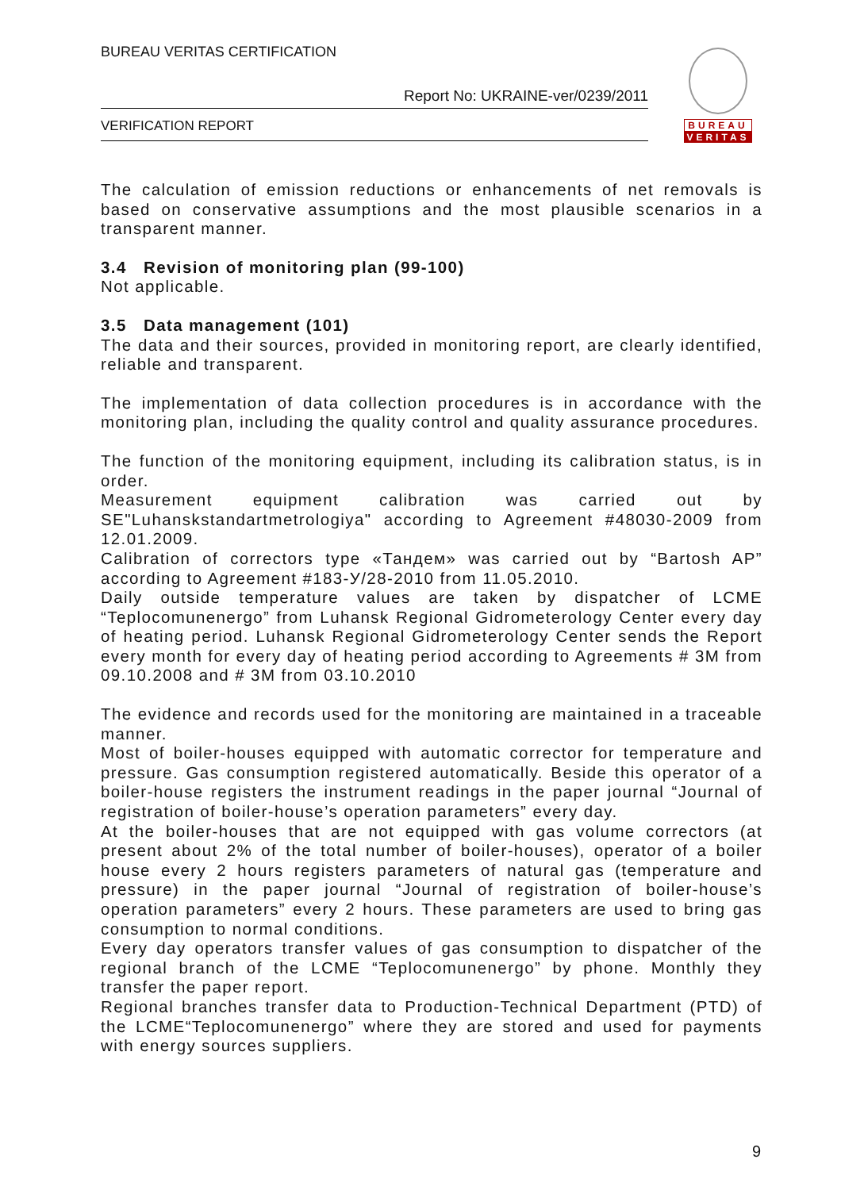BUREAU VERITAS CERTIFICATION
Report No: UKRAINE-ver/0239/2011
VERIFICATION REPORT
BUREAU
VERITAS
The calculation of emission reductions or enhancements of net removals is based on conservative assumptions and the most plausible scenarios in a transparent manner.
3.4 Revision of monitoring plan (99-100)
Not applicable.
3.5 Data management (101)
The data and their sources, provided in monitoring report, are clearly identified, reliable and transparent.
The implementation of data collection procedures is in accordance with the monitoring plan, including the quality control and quality assurance procedures.
The function of the monitoring equipment, including its calibration status, is in order.
Measurement equipment calibration was carried out by SE"Luhanskstandartmetrologiya" according to Agreement #48030-2009 from 12.01.2009.
Calibration of correctors type «Тандем» was carried out by “Bartosh AP” according to Agreement #183-У/28-2010 from 11.05.2010.
Daily outside temperature values are taken by dispatcher of LCME “Teplocomunenergo” from Luhansk Regional Gidrometerology Center every day of heating period. Luhansk Regional Gidrometerology Center sends the Report every month for every day of heating period according to Agreements # 3M from 09.10.2008 and # 3M from 03.10.2010
The evidence and records used for the monitoring are maintained in a traceable manner.
Most of boiler-houses equipped with automatic corrector for temperature and pressure. Gas consumption registered automatically. Beside this operator of a boiler-house registers the instrument readings in the paper journal “Journal of registration of boiler-house’s operation parameters” every day.
At the boiler-houses that are not equipped with gas volume correctors (at present about 2% of the total number of boiler-houses), operator of a boiler house every 2 hours registers parameters of natural gas (temperature and pressure) in the paper journal “Journal of registration of boiler-house’s operation parameters” every 2 hours. These parameters are used to bring gas consumption to normal conditions.
Every day operators transfer values of gas consumption to dispatcher of the regional branch of the LCME “Teplocomunenergo” by phone. Monthly they transfer the paper report.
Regional branches transfer data to Production-Technical Department (PTD) of the LCME“Teplocomunenergo” where they are stored and used for payments with energy sources suppliers.
9